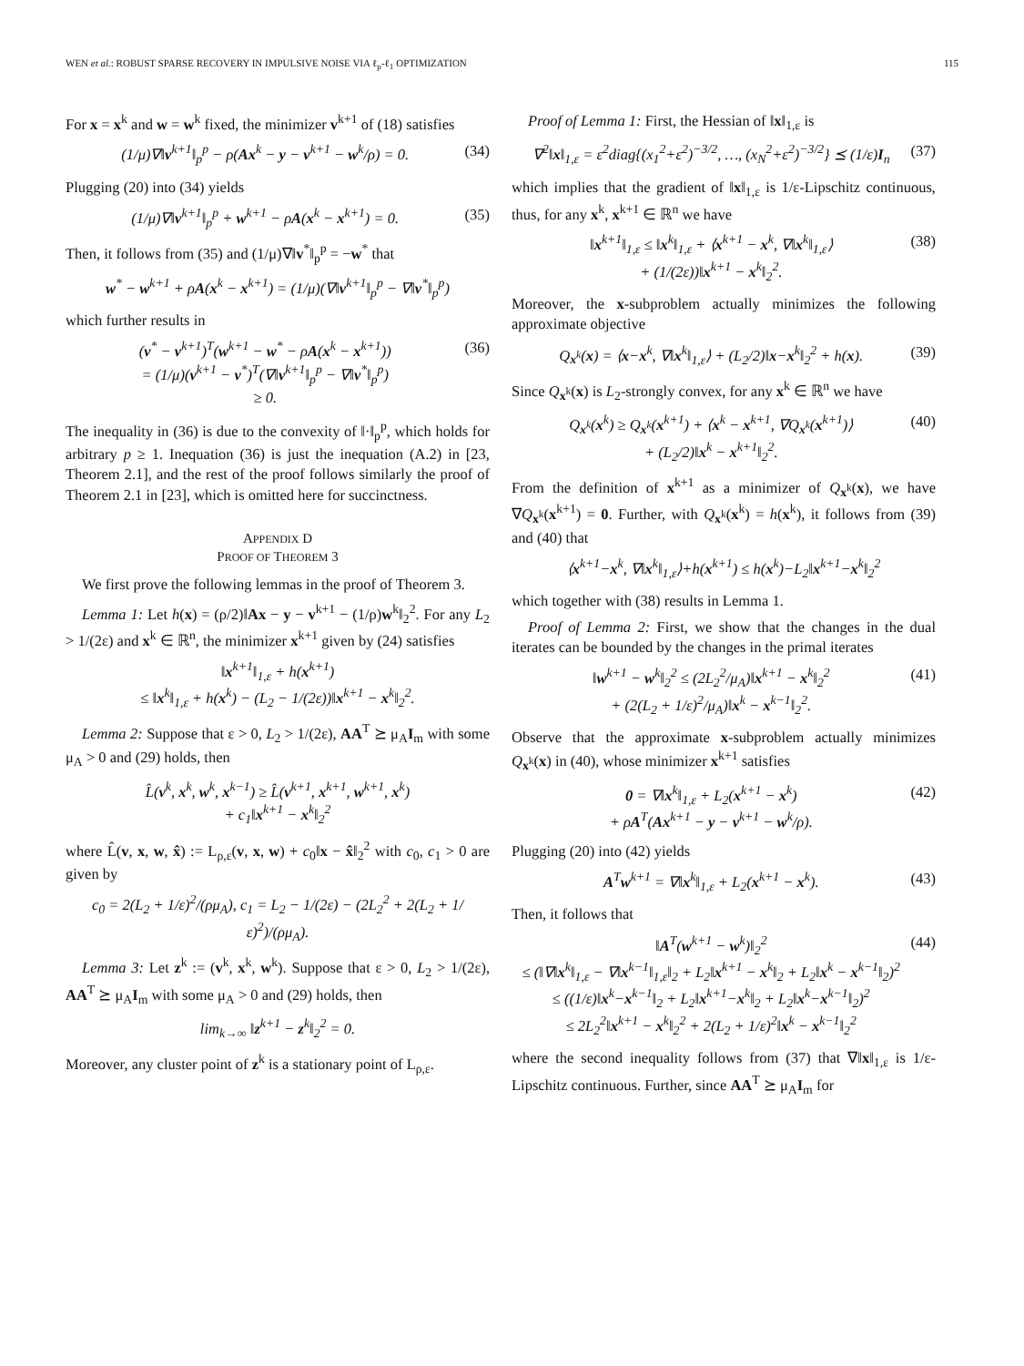WEN et al.: ROBUST SPARSE RECOVERY IN IMPULSIVE NOISE VIA ℓ<sub>p</sub>-ℓ<sub>1</sub> OPTIMIZATION 115
For x = x<sup>k</sup> and w = w<sup>k</sup> fixed, the minimizer v<sup>k+1</sup> of (18) satisfies
(1/μ)∇‖v<sup>k+1</sup>‖<sub>p</sub><sup>p</sup> − ρ(Ax<sup>k</sup> − y − v<sup>k+1</sup> − w<sup>k</sup>/ρ) = 0. (34)
Plugging (20) into (34) yields
(1/μ)∇‖v<sup>k+1</sup>‖<sub>p</sub><sup>p</sup> + w<sup>k+1</sup> − ρA(x<sup>k</sup> − x<sup>k+1</sup>) = 0. (35)
Then, it follows from (35) and (1/μ)∇‖v<sup>*</sup>‖<sub>p</sub><sup>p</sup> = −w<sup>*</sup> that
w<sup>*</sup> − w<sup>k+1</sup> + ρA(x<sup>k</sup> − x<sup>k+1</sup>) = (1/μ)(∇‖v<sup>k+1</sup>‖<sub>p</sub><sup>p</sup> − ∇‖v<sup>*</sup>‖<sub>p</sub><sup>p</sup>)
which further results in
(v<sup>*</sup> − v<sup>k+1</sup>)<sup>T</sup>(w<sup>k+1</sup> − w<sup>*</sup> − ρA(x<sup>k</sup> − x<sup>k+1</sup>))
= (1/μ)(v<sup>k+1</sup> − v<sup>*</sup>)<sup>T</sup>(∇‖v<sup>k+1</sup>‖<sub>p</sub><sup>p</sup> − ∇‖v<sup>*</sup>‖<sub>p</sub><sup>p</sup>)
≥ 0. (36)
The inequality in (36) is due to the convexity of ‖·‖<sub>p</sub><sup>p</sup>, which holds for arbitrary p ≥ 1. Inequation (36) is just the inequation (A.2) in [23, Theorem 2.1], and the rest of the proof follows similarly the proof of Theorem 2.1 in [23], which is omitted here for succinctness.
APPENDIX D
PROOF OF THEOREM 3
We first prove the following lemmas in the proof of Theorem 3.
Lemma 1: Let h(x) = (ρ/2)‖Ax − y − v<sup>k+1</sup> − (1/ρ)w<sup>k</sup>‖<sub>2</sub><sup>2</sup>. For any L<sub>2</sub> > 1/(2ε) and x<sup>k</sup> ∈ ℝ<sup>n</sup>, the minimizer x<sup>k+1</sup> given by (24) satisfies
‖x<sup>k+1</sup>‖<sub>1,ε</sub> + h(x<sup>k+1</sup>)
≤ ‖x<sup>k</sup>‖<sub>1,ε</sub> + h(x<sup>k</sup>) − (L<sub>2</sub> − 1/(2ε))‖x<sup>k+1</sup> − x<sup>k</sup>‖<sub>2</sub><sup>2</sup>.
Lemma 2: Suppose that ε > 0, L<sub>2</sub> > 1/(2ε), AA<sup>T</sup> ⪰ μ<sub>A</sub>I<sub>m</sub> with some μ<sub>A</sub> > 0 and (29) holds, then
L̂(v<sup>k</sup>, x<sup>k</sup>, w<sup>k</sup>, x<sup>k−1</sup>) ≥ L̂(v<sup>k+1</sup>, x<sup>k+1</sup>, w<sup>k+1</sup>, x<sup>k</sup>)
+ c<sub>1</sub>‖x<sup>k+1</sup> − x<sup>k</sup>‖<sub>2</sub><sup>2</sup>
where L̂(v, x, w, x̂) := L<sub>ρ,ε</sub>(v, x, w) + c<sub>0</sub>‖x − x̂‖<sub>2</sub><sup>2</sup> with c<sub>0</sub>, c<sub>1</sub> > 0 are given by
c<sub>0</sub> = 2(L<sub>2</sub> + 1/ε)<sup>2</sup>/(ρμ<sub>A</sub>), c<sub>1</sub> = L<sub>2</sub> − 1/(2ε) − (2L<sub>2</sub><sup>2</sup> + 2(L<sub>2</sub> + 1/ε)<sup>2</sup>)/(ρμ<sub>A</sub>).
Lemma 3: Let z<sup>k</sup> := (v<sup>k</sup>, x<sup>k</sup>, w<sup>k</sup>). Suppose that ε > 0, L<sub>2</sub> > 1/(2ε), AA<sup>T</sup> ⪰ μ<sub>A</sub>I<sub>m</sub> with some μ<sub>A</sub> > 0 and (29) holds, then
lim<sub>k→∞</sub> ‖z<sup>k+1</sup> − z<sup>k</sup>‖<sub>2</sub><sup>2</sup> = 0.
Moreover, any cluster point of z<sup>k</sup> is a stationary point of L<sub>ρ,ε</sub>.
Proof of Lemma 1: First, the Hessian of ‖x‖<sub>1,ε</sub> is
∇<sup>2</sup>‖x‖<sub>1,ε</sub> = ε<sup>2</sup>diag{(x<sub>1</sub><sup>2</sup>+ε<sup>2</sup>)<sup>−3/2</sup>, …, (x<sub>N</sub><sup>2</sup>+ε<sup>2</sup>)<sup>−3/2</sup>} ⪯ (1/ε)I<sub>n</sub> (37)
which implies that the gradient of ‖x‖<sub>1,ε</sub> is 1/ε-Lipschitz continuous, thus, for any x<sup>k</sup>, x<sup>k+1</sup> ∈ ℝ<sup>n</sup> we have
‖x<sup>k+1</sup>‖<sub>1,ε</sub> ≤ ‖x<sup>k</sup>‖<sub>1,ε</sub> + ⟨x<sup>k+1</sup> − x<sup>k</sup>, ∇‖x<sup>k</sup>‖<sub>1,ε</sub>⟩
+ (1/(2ε))‖x<sup>k+1</sup> − x<sup>k</sup>‖<sub>2</sub><sup>2</sup>. (38)
Moreover, the x-subproblem actually minimizes the following approximate objective
Q<sub>x<sup>k</sup></sub>(x) = ⟨x−x<sup>k</sup>, ∇‖x<sup>k</sup>‖<sub>1,ε</sub>⟩ + (L<sub>2</sub>/2)‖x−x<sup>k</sup>‖<sub>2</sub><sup>2</sup> + h(x). (39)
Since Q<sub>x<sup>k</sup></sub>(x) is L<sub>2</sub>-strongly convex, for any x<sup>k</sup> ∈ ℝ<sup>n</sup> we have
Q<sub>x<sup>k</sup></sub>(x<sup>k</sup>) ≥ Q<sub>x<sup>k</sup></sub>(x<sup>k+1</sup>) + ⟨x<sup>k</sup> − x<sup>k+1</sup>, ∇Q<sub>x<sup>k</sup></sub>(x<sup>k+1</sup>)⟩
+ (L<sub>2</sub>/2)‖x<sup>k</sup> − x<sup>k+1</sup>‖<sub>2</sub><sup>2</sup>. (40)
From the definition of x<sup>k+1</sup> as a minimizer of Q<sub>x<sup>k</sup></sub>(x), we have ∇Q<sub>x<sup>k</sup></sub>(x<sup>k+1</sup>) = 0. Further, with Q<sub>x<sup>k</sup></sub>(x<sup>k</sup>) = h(x<sup>k</sup>), it follows from (39) and (40) that
⟨x<sup>k+1</sup>−x<sup>k</sup>, ∇‖x<sup>k</sup>‖<sub>1,ε</sub>⟩+h(x<sup>k+1</sup>) ≤ h(x<sup>k</sup>)−L<sub>2</sub>‖x<sup>k+1</sup>−x<sup>k</sup>‖<sub>2</sub><sup>2</sup>
which together with (38) results in Lemma 1.
Proof of Lemma 2: First, we show that the changes in the dual iterates can be bounded by the changes in the primal iterates
‖w<sup>k+1</sup> − w<sup>k</sup>‖<sub>2</sub><sup>2</sup> ≤ (2L<sub>2</sub><sup>2</sup>/μ<sub>A</sub>)‖x<sup>k+1</sup> − x<sup>k</sup>‖<sub>2</sub><sup>2</sup>
+ (2(L<sub>2</sub> + 1/ε)<sup>2</sup>/μ<sub>A</sub>)‖x<sup>k</sup> − x<sup>k−1</sup>‖<sub>2</sub><sup>2</sup>. (41)
Observe that the approximate x-subproblem actually minimizes Q<sub>x<sup>k</sup></sub>(x) in (40), whose minimizer x<sup>k+1</sup> satisfies
0 = ∇‖x<sup>k</sup>‖<sub>1,ε</sub> + L<sub>2</sub>(x<sup>k+1</sup> − x<sup>k</sup>)
+ ρA<sup>T</sup>(Ax<sup>k+1</sup> − y − v<sup>k+1</sup> − w<sup>k</sup>/ρ). (42)
Plugging (20) into (42) yields
A<sup>T</sup>w<sup>k+1</sup> = ∇‖x<sup>k</sup>‖<sub>1,ε</sub> + L<sub>2</sub>(x<sup>k+1</sup> − x<sup>k</sup>). (43)
Then, it follows that
‖A<sup>T</sup>(w<sup>k+1</sup> − w<sup>k</sup>)‖<sub>2</sub><sup>2</sup>
≤ (‖∇‖x<sup>k</sup>‖<sub>1,ε</sub> − ∇‖x<sup>k−1</sup>‖<sub>1,ε</sub>‖<sub>2</sub> + L<sub>2</sub>‖x<sup>k+1</sup> − x<sup>k</sup>‖<sub>2</sub> + L<sub>2</sub>‖x<sup>k</sup> − x<sup>k−1</sup>‖<sub>2</sub>)<sup>2</sup>
≤ ((1/ε)‖x<sup>k</sup>−x<sup>k−1</sup>‖<sub>2</sub> + L<sub>2</sub>‖x<sup>k+1</sup>−x<sup>k</sup>‖<sub>2</sub> + L<sub>2</sub>‖x<sup>k</sup>−x<sup>k−1</sup>‖<sub>2</sub>)<sup>2</sup>
≤ 2L<sub>2</sub><sup>2</sup>‖x<sup>k+1</sup> − x<sup>k</sup>‖<sub>2</sub><sup>2</sup> + 2(L<sub>2</sub> + 1/ε)<sup>2</sup>‖x<sup>k</sup> − x<sup>k−1</sup>‖<sub>2</sub><sup>2</sup> (44)
where the second inequality follows from (37) that ∇‖x‖<sub>1,ε</sub> is 1/ε-Lipschitz continuous. Further, since AA<sup>T</sup> ⪰ μ<sub>A</sub>I<sub>m</sub> for